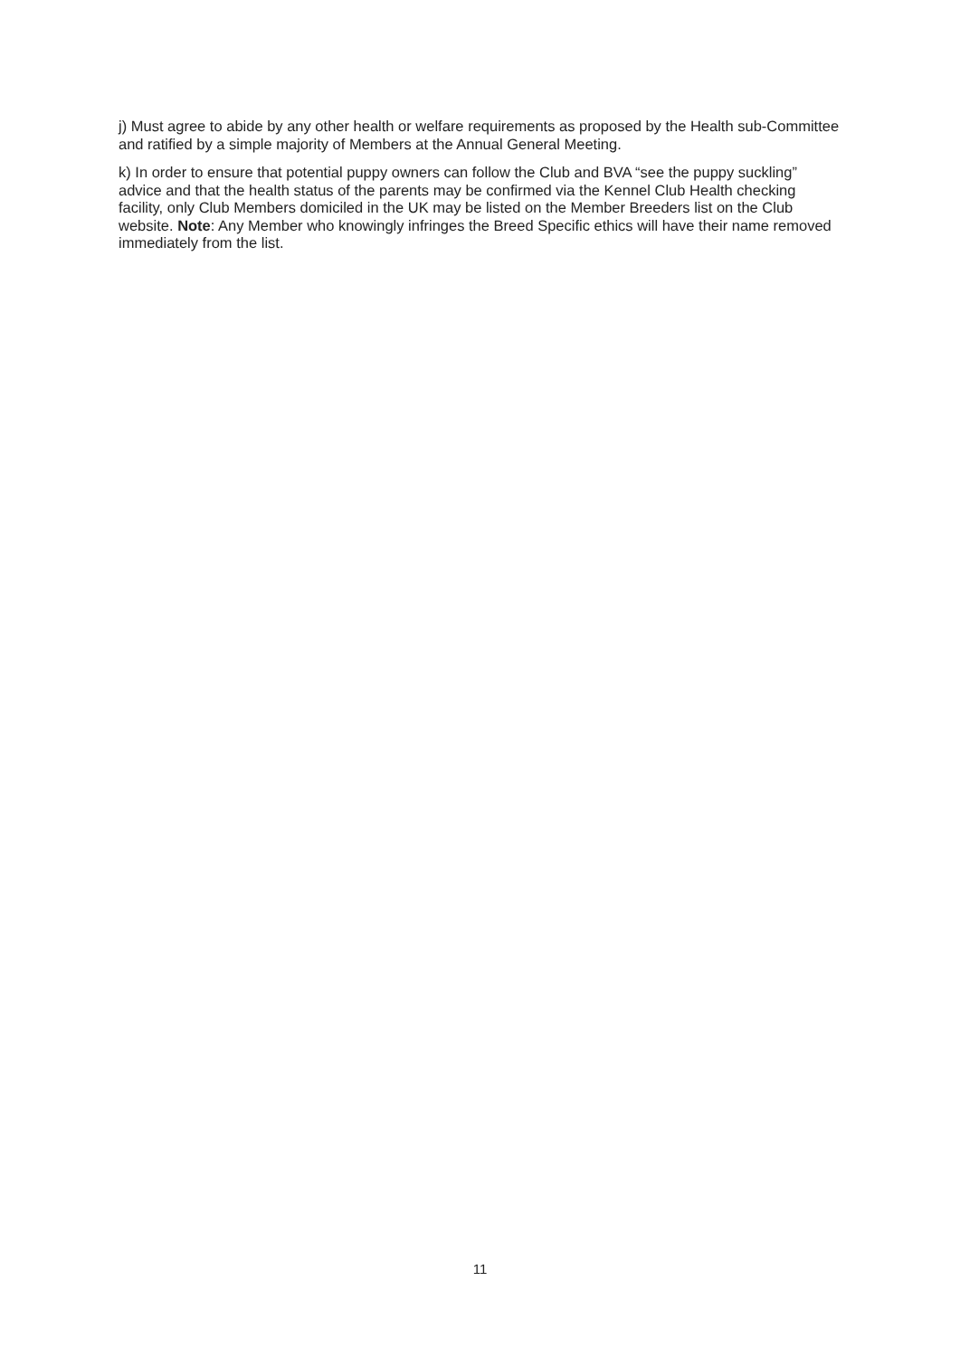j) Must agree to abide by any other health or welfare requirements as proposed by the Health sub-Committee and ratified by a simple majority of Members at the Annual General Meeting.
k) In order to ensure that potential puppy owners can follow the Club and BVA “see the puppy suckling” advice and that the health status of the parents may be confirmed via the Kennel Club Health checking facility, only Club Members domiciled in the UK may be listed on the Member Breeders list on the Club website. Note: Any Member who knowingly infringes the Breed Specific ethics will have their name removed immediately from the list.
11